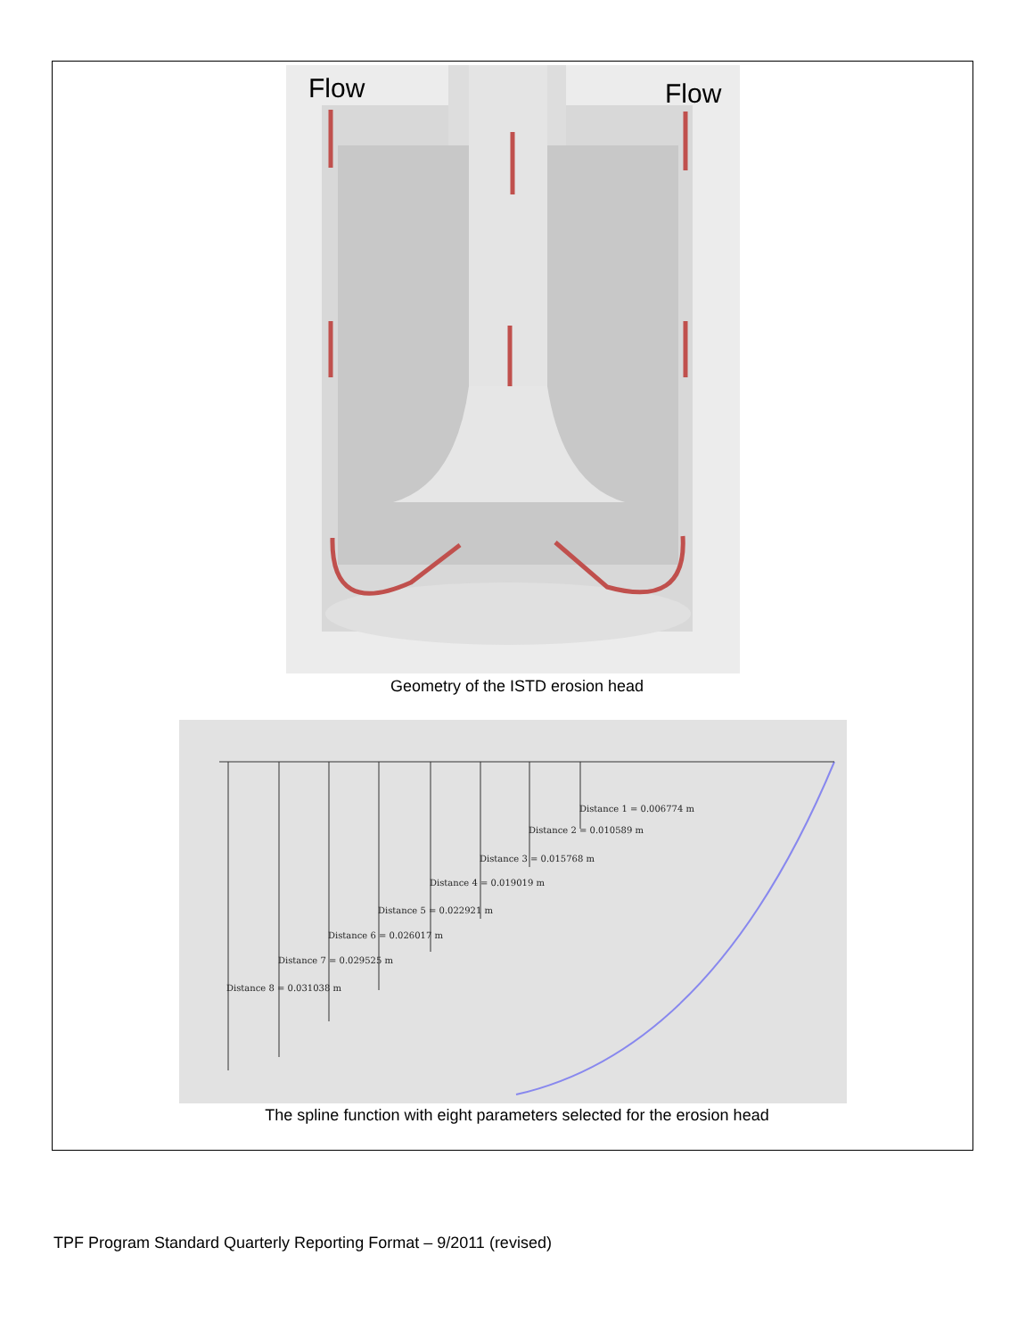Flow
Flow
Geometry of the ISTD erosion head
Distance 1 = 0.006774 m
Distance 2 = 0.010589 m
Distance 3 = 0.015768 m
Distance 4 = 0.019019 m
Distance 5 = 0.022921 m
Distance 6 = 0.026017 m
Distance 7 = 0.029525 m
Distance 8 = 0.031038 m
The spline function with eight parameters selected for the erosion head
TPF Program Standard Quarterly Reporting Format – 9/2011 (revised)